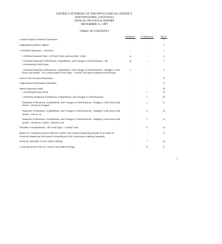DISTRICT ATTORNEY OF THE FIFTH JUDICIAL DISTRICT
NATCHITOCHES, LOUISIANA
ANNUAL FINANCIAL REPORT
DECEMBER 31, 1997
TABLE OF CONTENTS
| | EXHIBIT | SCHEDULE | PAGE |
| General Purpose Financial Statements | - | - | 1 |
| Independent Auditors' Report | - | - | 2 |
| Combined Statements - Overview | - | - | 3 |
| Combined Balance Sheet - All Fund Types and Account Groups | A | - | 4 |
| Combined Statement of Revenues, Expenditures, and Changes in Fund Balances - All Governmental Fund Types | B | - | 5 |
| Combined Statement of Revenues, Expenditures, and Changes in Fund Balances - Budget (GAAP Basis) and Actual - All Governmental Fund Types - General and Special Revenue Fund Types | C | - | 6 |
| Notes to the Financial Statements | - | - | 8 |
| Supplemental Information Schedules | - | - | 17 |
| Special Revenue Funds | - | - | 18 |
| Combining Balance Sheet | - | 1 | 19 |
| Combining Statement of Revenues, Expenditures, and Changes in Fund Balances | - | 2 | 20 |
| Statement of Revenues, Expenditures, and Changes in Fund Balances - Budget (GAAP Basis) and Actual - Diversion Program | - | 3 | 21 |
| Statement of Revenues, Expenditures, and Changes in Fund Balances - Budget (GAAP Basis) and Actual - Title IV-D | - | 4 | 22 |
| Statement of Revenues, Expenditures, and Changes in Fund Balances - Budget (GAAP Basis) and Actual - Worthless Checks Collection Fee | - | 5 | 23 |
| Schedule of Expenditures - All Fund Types - General Fund | - | 6 | 24 |
| Report on Compliance and on Internal Control Over Financial Reporting Based on an Audit of Financial Statements Performed in Accordance With Government Auditing Standards | - | - | 25 |
| Summary Schedule of Prior Audit Findings | - | 7 | 26 |
| Corrective Action Plan for Current Year Audit Findings | - | 8 | 27 |
1